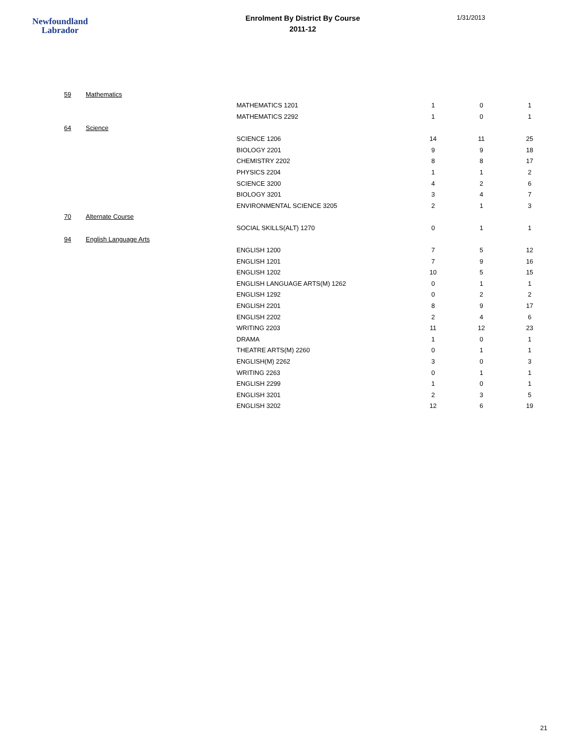Newfoundland
Labrador
Enrolment By District By Course
2011-12
1/31/2013
| 59 | Mathematics | | | | |
| | | MATHEMATICS 1201 | 1 | 0 | 1 |
| | | MATHEMATICS 2292 | 1 | 0 | 1 |
| 64 | Science | | | | |
| | | SCIENCE 1206 | 14 | 11 | 25 |
| | | BIOLOGY 2201 | 9 | 9 | 18 |
| | | CHEMISTRY 2202 | 8 | 8 | 17 |
| | | PHYSICS 2204 | 1 | 1 | 2 |
| | | SCIENCE 3200 | 4 | 2 | 6 |
| | | BIOLOGY 3201 | 3 | 4 | 7 |
| | | ENVIRONMENTAL SCIENCE 3205 | 2 | 1 | 3 |
| 70 | Alternate Course | | | | |
| | | SOCIAL SKILLS(ALT) 1270 | 0 | 1 | 1 |
| 94 | English Language Arts | | | | |
| | | ENGLISH 1200 | 7 | 5 | 12 |
| | | ENGLISH 1201 | 7 | 9 | 16 |
| | | ENGLISH 1202 | 10 | 5 | 15 |
| | | ENGLISH LANGUAGE ARTS(M) 1262 | 0 | 1 | 1 |
| | | ENGLISH 1292 | 0 | 2 | 2 |
| | | ENGLISH 2201 | 8 | 9 | 17 |
| | | ENGLISH 2202 | 2 | 4 | 6 |
| | | WRITING 2203 | 11 | 12 | 23 |
| | | DRAMA | 1 | 0 | 1 |
| | | THEATRE ARTS(M) 2260 | 0 | 1 | 1 |
| | | ENGLISH(M) 2262 | 3 | 0 | 3 |
| | | WRITING 2263 | 0 | 1 | 1 |
| | | ENGLISH 2299 | 1 | 0 | 1 |
| | | ENGLISH 3201 | 2 | 3 | 5 |
| | | ENGLISH 3202 | 12 | 6 | 19 |
21